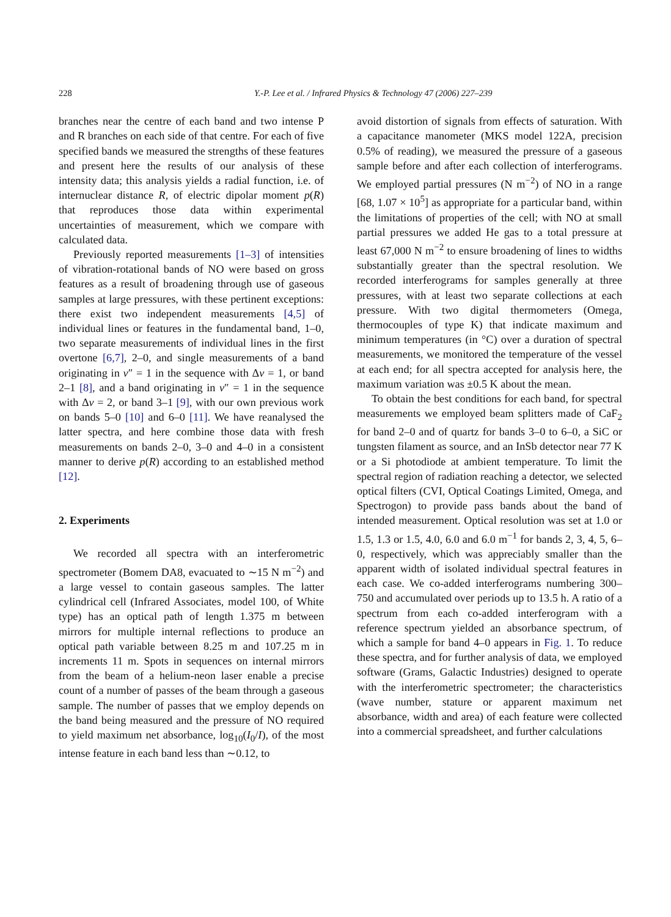228 Y.-P. Lee et al. / Infrared Physics & Technology 47 (2006) 227–239
branches near the centre of each band and two intense P and R branches on each side of that centre. For each of five specified bands we measured the strengths of these features and present here the results of our analysis of these intensity data; this analysis yields a radial function, i.e. of internuclear distance R, of electric dipolar moment p(R) that reproduces those data within experimental uncertainties of measurement, which we compare with calculated data.
Previously reported measurements [1–3] of intensities of vibration-rotational bands of NO were based on gross features as a result of broadening through use of gaseous samples at large pressures, with these pertinent exceptions: there exist two independent measurements [4,5] of individual lines or features in the fundamental band, 1–0, two separate measurements of individual lines in the first overtone [6,7], 2–0, and single measurements of a band originating in v″ = 1 in the sequence with Δv = 1, or band 2–1 [8], and a band originating in v″ = 1 in the sequence with Δv = 2, or band 3–1 [9], with our own previous work on bands 5–0 [10] and 6–0 [11]. We have reanalysed the latter spectra, and here combine those data with fresh measurements on bands 2–0, 3–0 and 4–0 in a consistent manner to derive p(R) according to an established method [12].
2. Experiments
We recorded all spectra with an interferometric spectrometer (Bomem DA8, evacuated to ∼15 N m<sup>−2</sup>) and a large vessel to contain gaseous samples. The latter cylindrical cell (Infrared Associates, model 100, of White type) has an optical path of length 1.375 m between mirrors for multiple internal reflections to produce an optical path variable between 8.25 m and 107.25 m in increments 11 m. Spots in sequences on internal mirrors from the beam of a helium-neon laser enable a precise count of a number of passes of the beam through a gaseous sample. The number of passes that we employ depends on the band being measured and the pressure of NO required to yield maximum net absorbance, log<sub>10</sub>(I<sub>0</sub>/I), of the most intense feature in each band less than ∼0.12, to
avoid distortion of signals from effects of saturation. With a capacitance manometer (MKS model 122A, precision 0.5% of reading), we measured the pressure of a gaseous sample before and after each collection of interferograms. We employed partial pressures (N m<sup>−2</sup>) of NO in a range [68, 1.07 × 10<sup>5</sup>] as appropriate for a particular band, within the limitations of properties of the cell; with NO at small partial pressures we added He gas to a total pressure at least 67,000 N m<sup>−2</sup> to ensure broadening of lines to widths substantially greater than the spectral resolution. We recorded interferograms for samples generally at three pressures, with at least two separate collections at each pressure. With two digital thermometers (Omega, thermocouples of type K) that indicate maximum and minimum temperatures (in °C) over a duration of spectral measurements, we monitored the temperature of the vessel at each end; for all spectra accepted for analysis here, the maximum variation was ±0.5 K about the mean.
To obtain the best conditions for each band, for spectral measurements we employed beam splitters made of CaF<sub>2</sub> for band 2–0 and of quartz for bands 3–0 to 6–0, a SiC or tungsten filament as source, and an InSb detector near 77 K or a Si photodiode at ambient temperature. To limit the spectral region of radiation reaching a detector, we selected optical filters (CVI, Optical Coatings Limited, Omega, and Spectrogon) to provide pass bands about the band of intended measurement. Optical resolution was set at 1.0 or 1.5, 1.3 or 1.5, 4.0, 6.0 and 6.0 m<sup>−1</sup> for bands 2, 3, 4, 5, 6–0, respectively, which was appreciably smaller than the apparent width of isolated individual spectral features in each case. We co-added interferograms numbering 300–750 and accumulated over periods up to 13.5 h. A ratio of a spectrum from each co-added interferogram with a reference spectrum yielded an absorbance spectrum, of which a sample for band 4–0 appears in Fig. 1. To reduce these spectra, and for further analysis of data, we employed software (Grams, Galactic Industries) designed to operate with the interferometric spectrometer; the characteristics (wave number, stature or apparent maximum net absorbance, width and area) of each feature were collected into a commercial spreadsheet, and further calculations